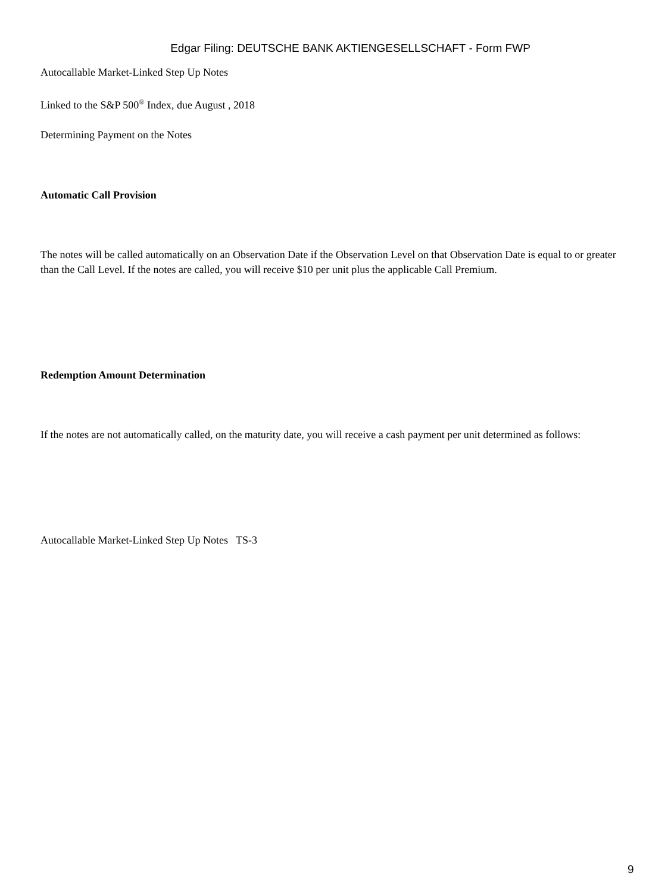Edgar Filing: DEUTSCHE BANK AKTIENGESELLSCHAFT - Form FWP
Autocallable Market-Linked Step Up Notes
Linked to the S&P 500<sup>®</sup> Index, due August , 2018
Determining Payment on the Notes
Automatic Call Provision
The notes will be called automatically on an Observation Date if the Observation Level on that Observation Date is equal to or greater than the Call Level. If the notes are called, you will receive $10 per unit plus the applicable Call Premium.
Redemption Amount Determination
If the notes are not automatically called, on the maturity date, you will receive a cash payment per unit determined as follows:
Autocallable Market-Linked Step Up Notes TS-3
9